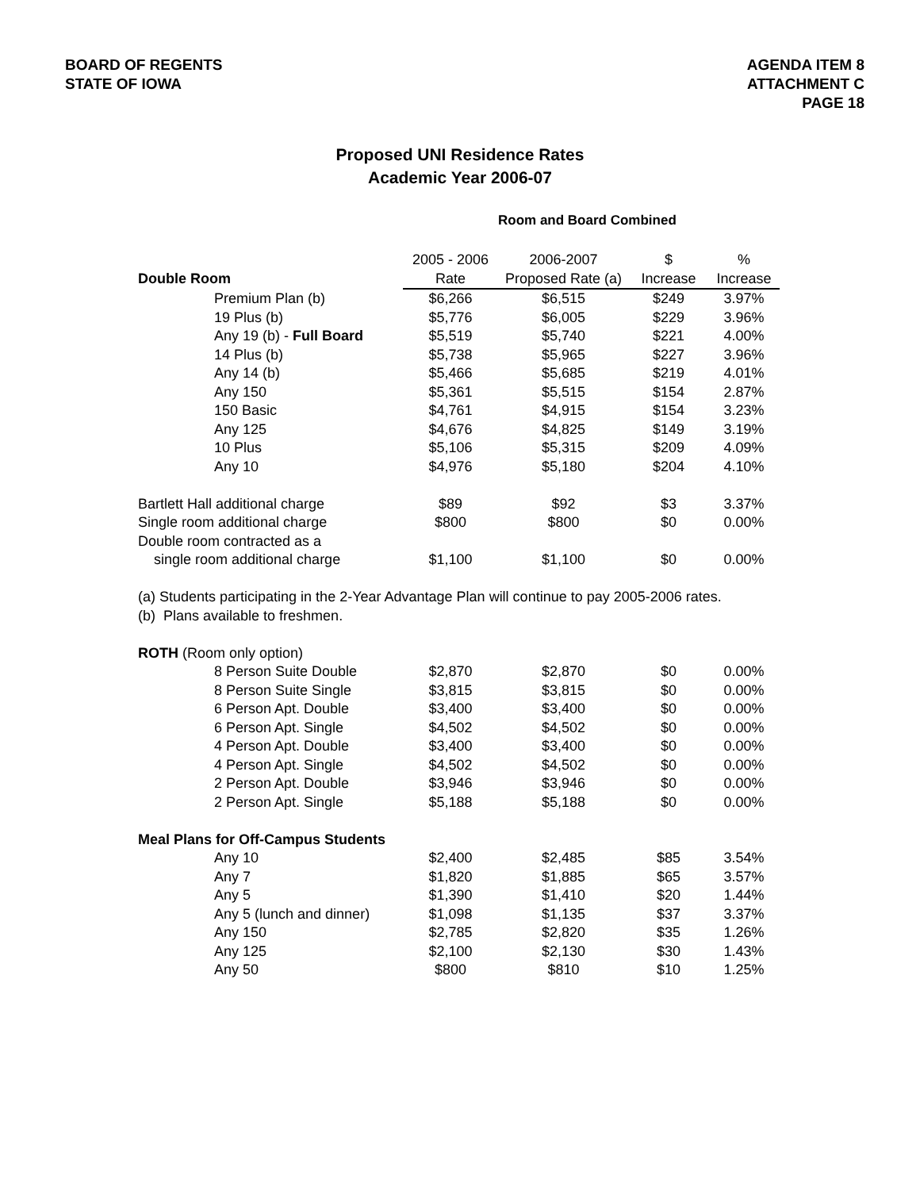BOARD OF REGENTS
STATE OF IOWA
AGENDA ITEM 8
ATTACHMENT C
PAGE 18
Proposed UNI Residence Rates
Academic Year 2006-07
Room and Board Combined
| | 2005 - 2006 | 2006-2007 | $ | % |
| --- | --- | --- | --- | --- |
| Double Room | Rate | Proposed Rate (a) | Increase | Increase |
| Premium Plan (b) | $6,266 | $6,515 | $249 | 3.97% |
| 19 Plus (b) | $5,776 | $6,005 | $229 | 3.96% |
| Any 19 (b) - Full Board | $5,519 | $5,740 | $221 | 4.00% |
| 14 Plus (b) | $5,738 | $5,965 | $227 | 3.96% |
| Any 14 (b) | $5,466 | $5,685 | $219 | 4.01% |
| Any 150 | $5,361 | $5,515 | $154 | 2.87% |
| 150 Basic | $4,761 | $4,915 | $154 | 3.23% |
| Any 125 | $4,676 | $4,825 | $149 | 3.19% |
| 10 Plus | $5,106 | $5,315 | $209 | 4.09% |
| Any 10 | $4,976 | $5,180 | $204 | 4.10% |
| Bartlett Hall additional charge | $89 | $92 | $3 | 3.37% |
| Single room additional charge | $800 | $800 | $0 | 0.00% |
| Double room contracted as a | | | | |
| single room additional charge | $1,100 | $1,100 | $0 | 0.00% |
| (a) Students participating in the 2-Year Advantage Plan will continue to pay 2005-2006 rates. | | | | |
| (b) Plans available to freshmen. | | | | |
| ROTH (Room only option) | | | | |
| 8 Person Suite Double | $2,870 | $2,870 | $0 | 0.00% |
| 8 Person Suite Single | $3,815 | $3,815 | $0 | 0.00% |
| 6 Person Apt. Double | $3,400 | $3,400 | $0 | 0.00% |
| 6 Person Apt. Single | $4,502 | $4,502 | $0 | 0.00% |
| 4 Person Apt. Double | $3,400 | $3,400 | $0 | 0.00% |
| 4 Person Apt. Single | $4,502 | $4,502 | $0 | 0.00% |
| 2 Person Apt. Double | $3,946 | $3,946 | $0 | 0.00% |
| 2 Person Apt. Single | $5,188 | $5,188 | $0 | 0.00% |
| Meal Plans for Off-Campus Students | | | | |
| Any 10 | $2,400 | $2,485 | $85 | 3.54% |
| Any 7 | $1,820 | $1,885 | $65 | 3.57% |
| Any 5 | $1,390 | $1,410 | $20 | 1.44% |
| Any 5 (lunch and dinner) | $1,098 | $1,135 | $37 | 3.37% |
| Any 150 | $2,785 | $2,820 | $35 | 1.26% |
| Any 125 | $2,100 | $2,130 | $30 | 1.43% |
| Any 50 | $800 | $810 | $10 | 1.25% |